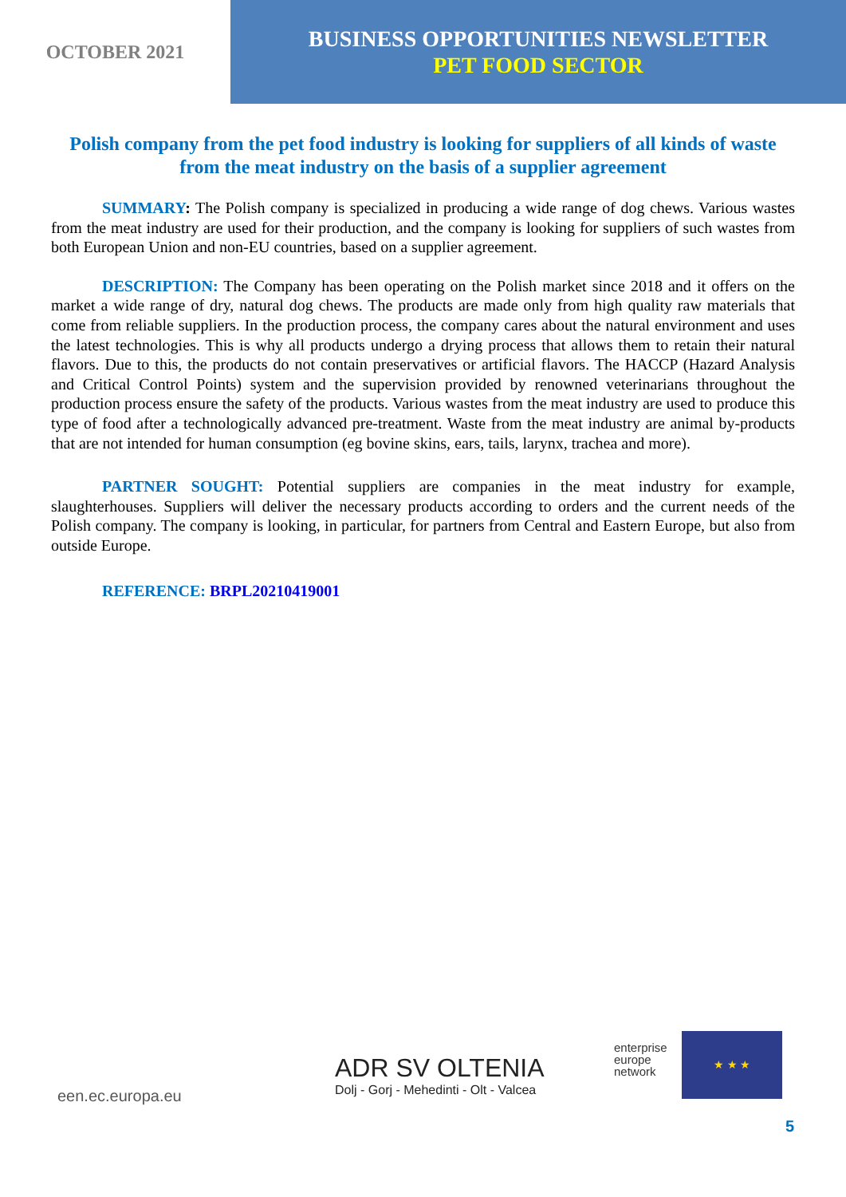OCTOBER 2021
BUSINESS OPPORTUNITIES NEWSLETTER
PET FOOD SECTOR
Polish company from the pet food industry is looking for suppliers of all kinds of waste from the meat industry on the basis of a supplier agreement
SUMMARY: The Polish company is specialized in producing a wide range of dog chews. Various wastes from the meat industry are used for their production, and the company is looking for suppliers of such wastes from both European Union and non-EU countries, based on a supplier agreement.
DESCRIPTION: The Company has been operating on the Polish market since 2018 and it offers on the market a wide range of dry, natural dog chews. The products are made only from high quality raw materials that come from reliable suppliers. In the production process, the company cares about the natural environment and uses the latest technologies. This is why all products undergo a drying process that allows them to retain their natural flavors. Due to this, the products do not contain preservatives or artificial flavors. The HACCP (Hazard Analysis and Critical Control Points) system and the supervision provided by renowned veterinarians throughout the production process ensure the safety of the products. Various wastes from the meat industry are used to produce this type of food after a technologically advanced pre-treatment. Waste from the meat industry are animal by-products that are not intended for human consumption (eg bovine skins, ears, tails, larynx, trachea and more).
PARTNER SOUGHT: Potential suppliers are companies in the meat industry for example, slaughterhouses. Suppliers will deliver the necessary products according to orders and the current needs of the Polish company. The company is looking, in particular, for partners from Central and Eastern Europe, but also from outside Europe.
REFERENCE: BRPL20210419001
een.ec.europa.eu
ADR SV OLTENIA
Dolj - Gorj - Mehedinti - Olt - Valcea
enterprise
europe
network
★ ★ ★
5